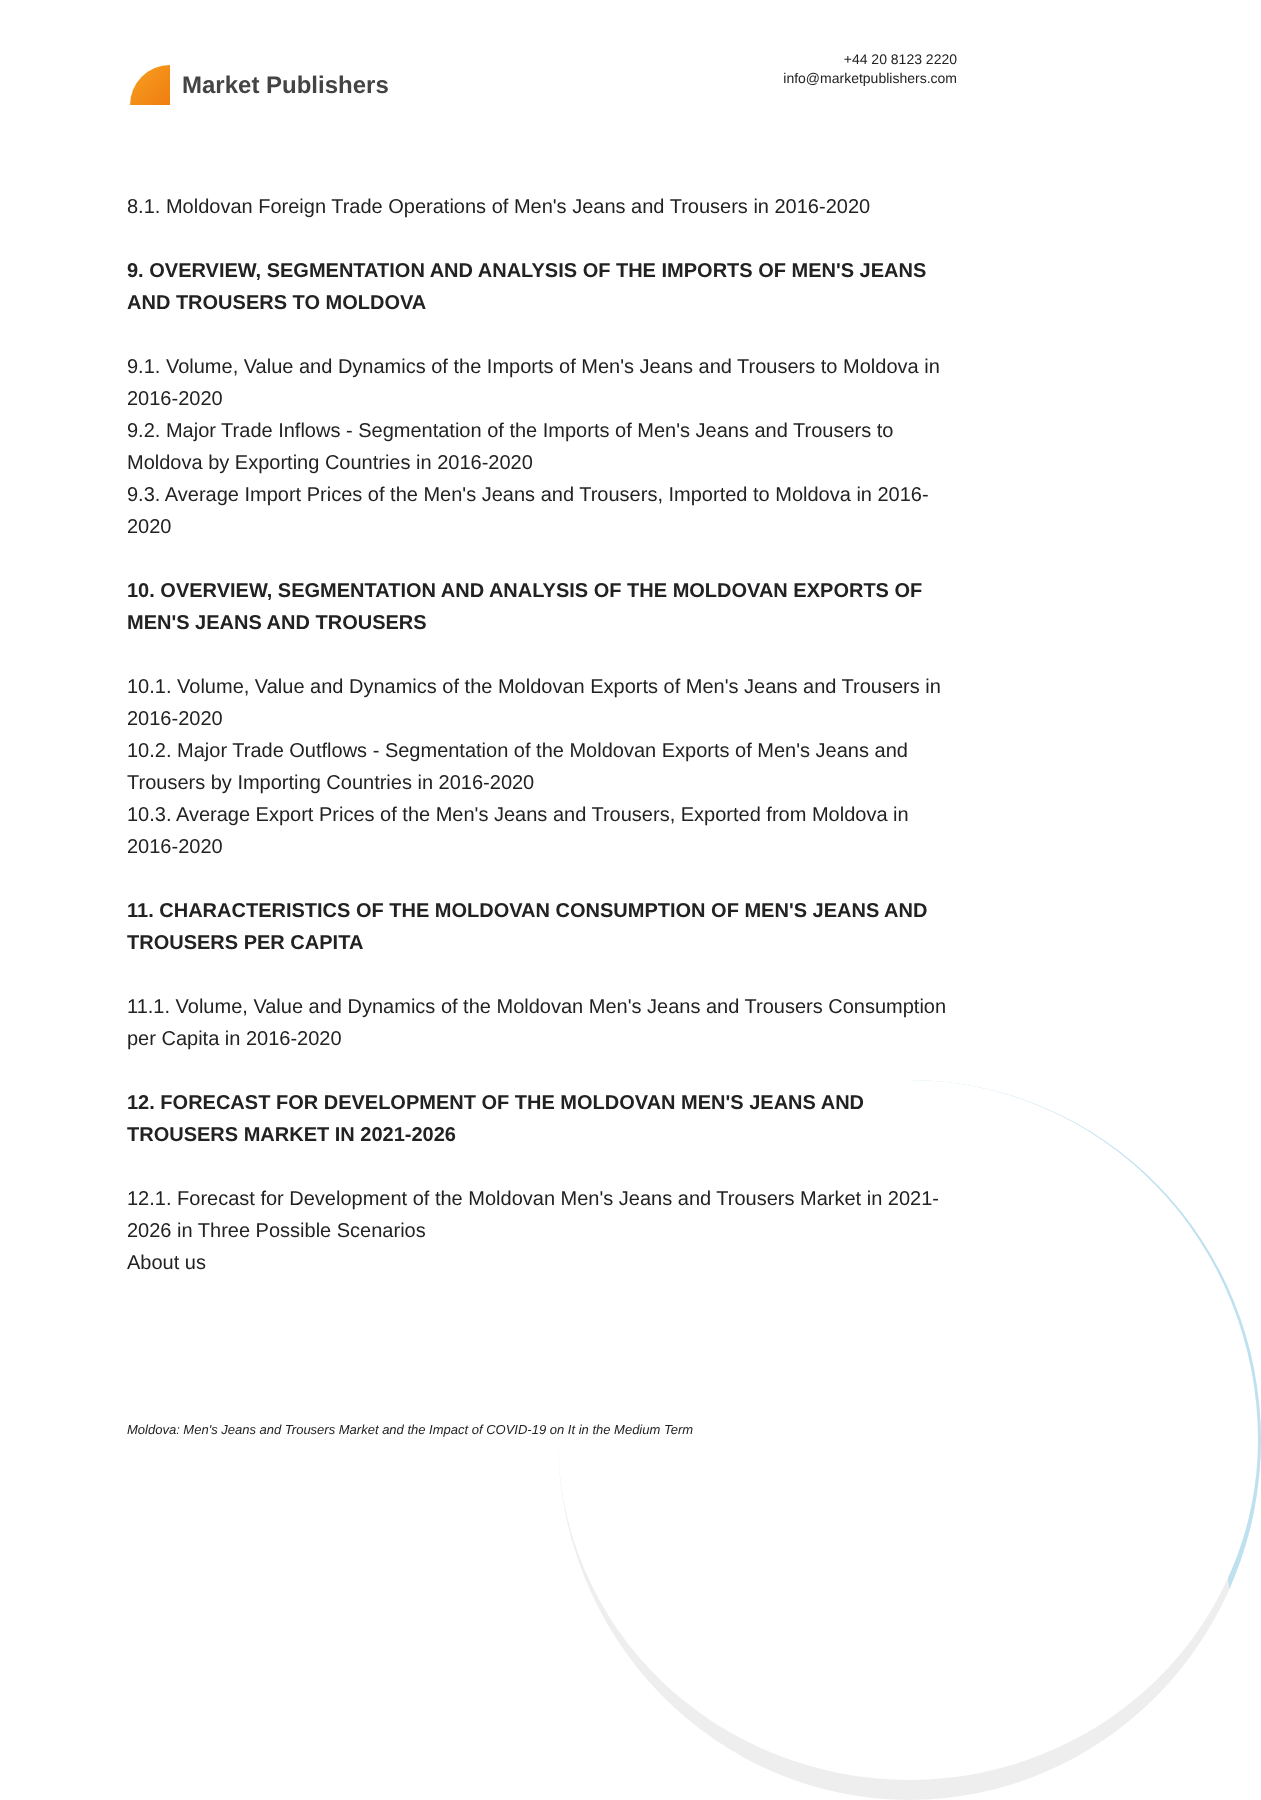Market Publishers
+44 20 8123 2220
info@marketpublishers.com
8.1. Moldovan Foreign Trade Operations of Men's Jeans and Trousers in 2016-2020
9. OVERVIEW, SEGMENTATION AND ANALYSIS OF THE IMPORTS OF MEN'S JEANS AND TROUSERS TO MOLDOVA
9.1. Volume, Value and Dynamics of the Imports of Men's Jeans and Trousers to Moldova in 2016-2020
9.2. Major Trade Inflows - Segmentation of the Imports of Men's Jeans and Trousers to Moldova by Exporting Countries in 2016-2020
9.3. Average Import Prices of the Men's Jeans and Trousers, Imported to Moldova in 2016-2020
10. OVERVIEW, SEGMENTATION AND ANALYSIS OF THE MOLDOVAN EXPORTS OF MEN'S JEANS AND TROUSERS
10.1. Volume, Value and Dynamics of the Moldovan Exports of Men's Jeans and Trousers in 2016-2020
10.2. Major Trade Outflows - Segmentation of the Moldovan Exports of Men's Jeans and Trousers by Importing Countries in 2016-2020
10.3. Average Export Prices of the Men's Jeans and Trousers, Exported from Moldova in 2016-2020
11. CHARACTERISTICS OF THE MOLDOVAN CONSUMPTION OF MEN'S JEANS AND TROUSERS PER CAPITA
11.1. Volume, Value and Dynamics of the Moldovan Men's Jeans and Trousers Consumption per Capita in 2016-2020
12. FORECAST FOR DEVELOPMENT OF THE MOLDOVAN MEN'S JEANS AND TROUSERS MARKET IN 2021-2026
12.1. Forecast for Development of the Moldovan Men's Jeans and Trousers Market in 2021-2026 in Three Possible Scenarios
About us
Moldova: Men's Jeans and Trousers Market and the Impact of COVID-19 on It in the Medium Term